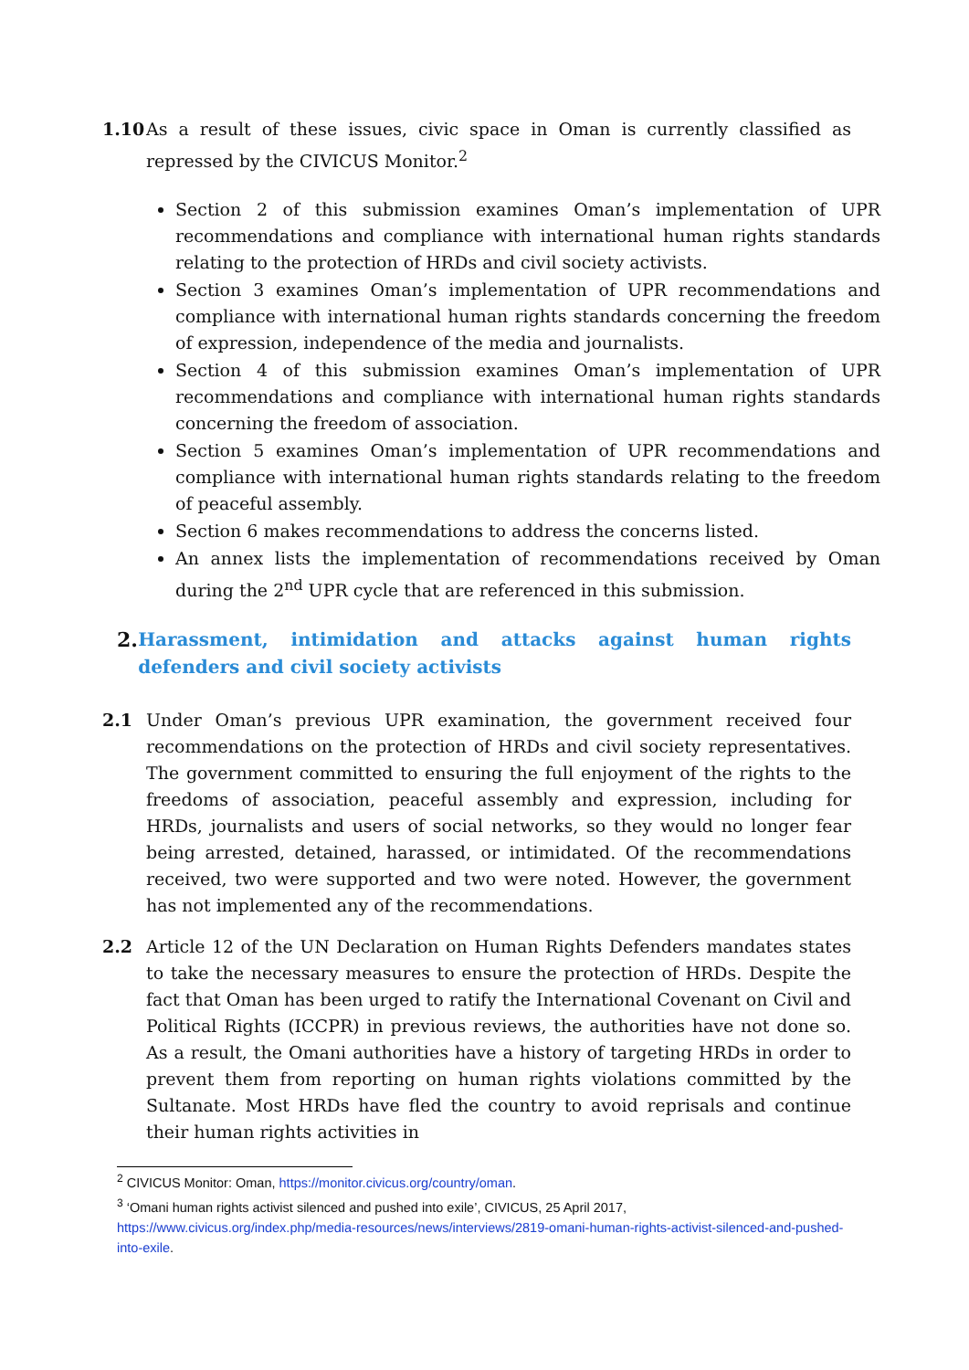1.10 As a result of these issues, civic space in Oman is currently classified as repressed by the CIVICUS Monitor.<sup>2</sup>
Section 2 of this submission examines Oman’s implementation of UPR recommendations and compliance with international human rights standards relating to the protection of HRDs and civil society activists.
Section 3 examines Oman’s implementation of UPR recommendations and compliance with international human rights standards concerning the freedom of expression, independence of the media and journalists.
Section 4 of this submission examines Oman’s implementation of UPR recommendations and compliance with international human rights standards concerning the freedom of association.
Section 5 examines Oman’s implementation of UPR recommendations and compliance with international human rights standards relating to the freedom of peaceful assembly.
Section 6 makes recommendations to address the concerns listed.
An annex lists the implementation of recommendations received by Oman during the 2<sup>nd</sup> UPR cycle that are referenced in this submission.
2. Harassment, intimidation and attacks against human rights defenders and civil society activists
2.1 Under Oman’s previous UPR examination, the government received four recommendations on the protection of HRDs and civil society representatives. The government committed to ensuring the full enjoyment of the rights to the freedoms of association, peaceful assembly and expression, including for HRDs, journalists and users of social networks, so they would no longer fear being arrested, detained, harassed, or intimidated. Of the recommendations received, two were supported and two were noted. However, the government has not implemented any of the recommendations.
2.2 Article 12 of the UN Declaration on Human Rights Defenders mandates states to take the necessary measures to ensure the protection of HRDs. Despite the fact that Oman has been urged to ratify the International Covenant on Civil and Political Rights (ICCPR) in previous reviews, the authorities have not done so. As a result, the Omani authorities have a history of targeting HRDs in order to prevent them from reporting on human rights violations committed by the Sultanate. Most HRDs have fled the country to avoid reprisals and continue their human rights activities in
<sup>2</sup> CIVICUS Monitor: Oman, https://monitor.civicus.org/country/oman.
<sup>3</sup> ‘Omani human rights activist silenced and pushed into exile’, CIVICUS, 25 April 2017, https://www.civicus.org/index.php/media-resources/news/interviews/2819-omani-human-rights-activist-silenced-and-pushed-into-exile.